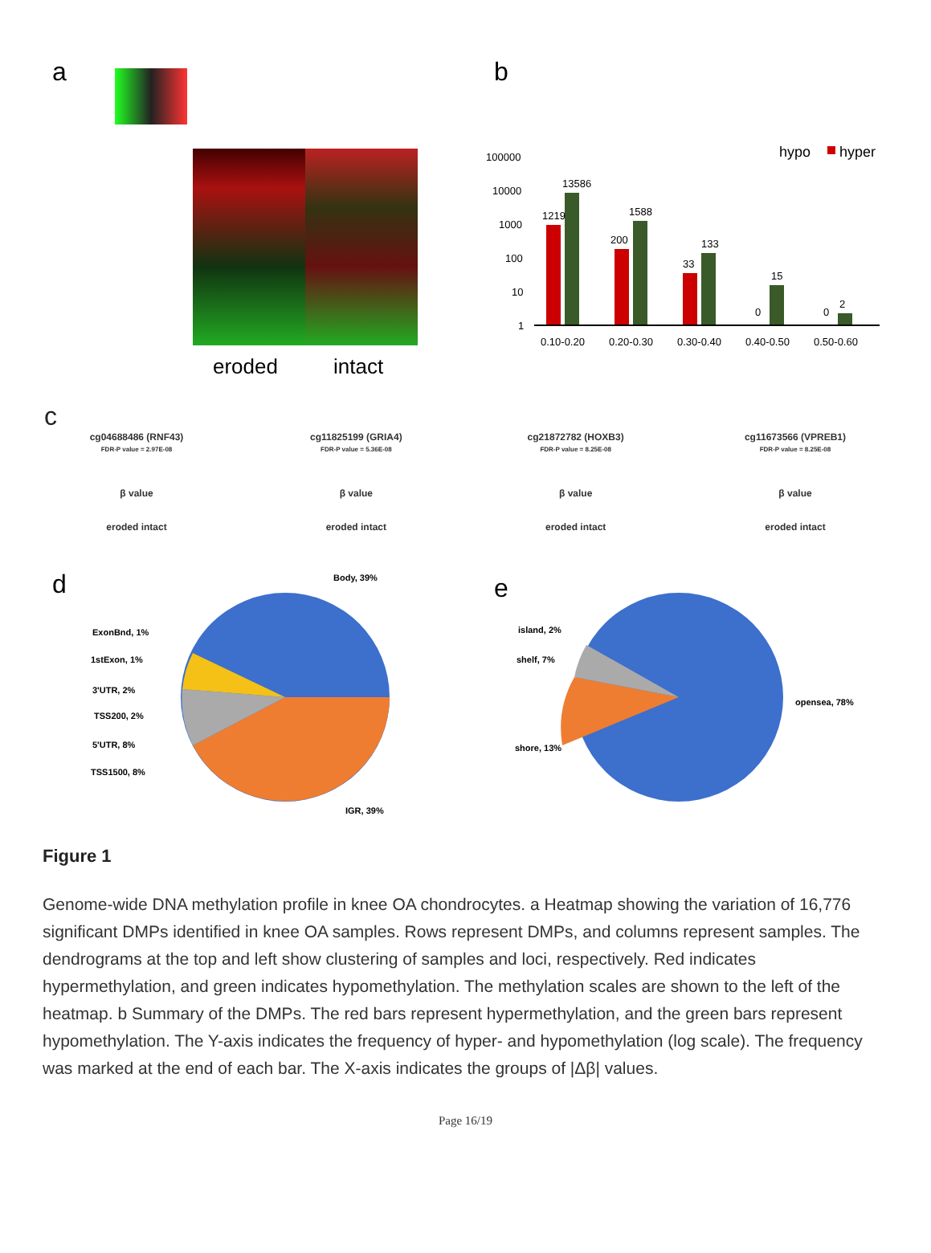a
eroded
intact
b
hyper
100000
10000
1000
100
10
1
1219
13586
200
1588
33
133
0
15
0
2
0.10-0.20
0.20-0.30
0.30-0.40
0.40-0.50
0.50-0.60
hypo
c
cg04688486 (RNF43)
FDR-P value = 2.97E-08
β value
eroded intact
cg11825199 (GRIA4)
FDR-P value = 5.36E-08
β value
eroded intact
cg21872782 (HOXB3)
FDR-P value = 8.25E-08
β value
eroded intact
cg11673566 (VPREB1)
FDR-P value = 8.25E-08
β value
eroded intact
d
Body, 39%
ExonBnd, 1%
1stExon, 1%
3'UTR, 2%
TSS200, 2%
5'UTR, 8%
TSS1500, 8%
IGR, 39%
e
island, 2%
shelf, 7%
opensea, 78%
shore, 13%
Figure 1
Genome-wide DNA methylation profile in knee OA chondrocytes. a Heatmap showing the variation of 16,776 significant DMPs identified in knee OA samples. Rows represent DMPs, and columns represent samples. The dendrograms at the top and left show clustering of samples and loci, respectively. Red indicates hypermethylation, and green indicates hypomethylation. The methylation scales are shown to the left of the heatmap. b Summary of the DMPs. The red bars represent hypermethylation, and the green bars represent hypomethylation. The Y-axis indicates the frequency of hyper- and hypomethylation (log scale). The frequency was marked at the end of each bar. The X-axis indicates the groups of |Δβ| values.
Page 16/19